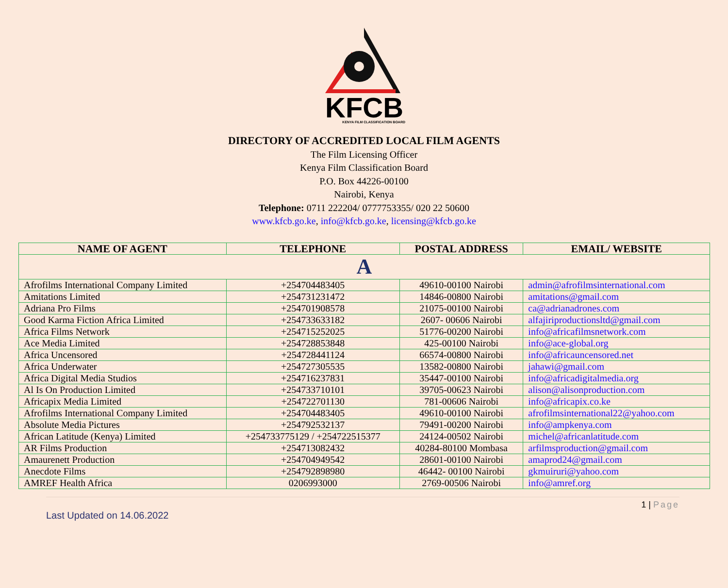KFCB
KENYA FILM CLASSIFICATION BOARD
DIRECTORY OF ACCREDITED LOCAL FILM AGENTS
The Film Licensing Officer
Kenya Film Classification Board
P.O. Box 44226-00100
Nairobi, Kenya
Telephone: 0711 222204/ 0777753355/ 020 22 50600
www.kfcb.go.ke, info@kfcb.go.ke, licensing@kfcb.go.ke
| NAME OF AGENT | TELEPHONE | POSTAL ADDRESS | EMAIL/ WEBSITE |
| --- | --- | --- | --- |
| A | | | |
| Afrofilms International Company Limited | +254704483405 | 49610-00100 Nairobi | admin@afrofilmsinternational.com |
| Amitations Limited | +254731231472 | 14846-00800 Nairobi | amitations@gmail.com |
| Adriana Pro Films | +254701908578 | 21075-00100 Nairobi | ca@adrianadrones.com |
| Good Karma Fiction Africa Limited | +254733633182 | 2607- 00606 Nairobi | alfajiriproductionsltd@gmail.com |
| Africa Films Network | +254715252025 | 51776-00200 Nairobi | info@africafilmsnetwork.com |
| Ace Media Limited | +254728853848 | 425-00100 Nairobi | info@ace-global.org |
| Africa Uncensored | +254728441124 | 66574-00800 Nairobi | info@africauncensored.net |
| Africa Underwater | +254727305535 | 13582-00800 Nairobi | jahawi@gmail.com |
| Africa Digital Media Studios | +254716237831 | 35447-00100 Nairobi | info@africadigitalmedia.org |
| Al Is On Production Limited | +254733710101 | 39705-00623 Nairobi | alison@alisonproduction.com |
| Africapix Media Limited | +254722701130 | 781-00606 Nairobi | info@africapix.co.ke |
| Afrofilms International Company Limited | +254704483405 | 49610-00100 Nairobi | afrofilmsinternational22@yahoo.com |
| Absolute Media Pictures | +254792532137 | 79491-00200 Nairobi | info@ampkenya.com |
| African Latitude (Kenya) Limited | +254733775129 / +254722515377 | 24124-00502 Nairobi | michel@africanlatitude.com |
| AR Films Production | +254713082432 | 40284-80100 Mombasa | arfilmsproduction@gmail.com |
| Amaurenett Production | +254704949542 | 28601-00100 Nairobi | amaprod24@gmail.com |
| Anecdote Films | +254792898980 | 46442- 00100 Nairobi | gkmuiruri@yahoo.com |
| AMREF Health Africa | 0206993000 | 2769-00506 Nairobi | info@amref.org |
1 | Page
Last Updated on 14.06.2022